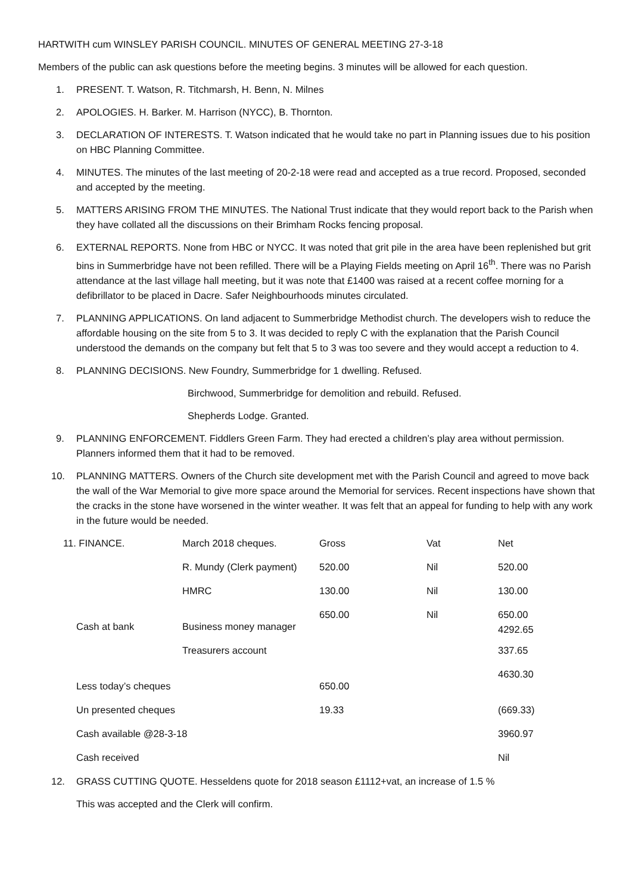HARTWITH cum WINSLEY PARISH COUNCIL. MINUTES OF GENERAL MEETING 27-3-18
Members of the public can ask questions before the meeting begins. 3 minutes will be allowed for each question.
1. PRESENT. T. Watson, R. Titchmarsh, H. Benn, N. Milnes
2. APOLOGIES. H. Barker. M. Harrison (NYCC), B. Thornton.
3. DECLARATION OF INTERESTS. T. Watson indicated that he would take no part in Planning issues due to his position on HBC Planning Committee.
4. MINUTES. The minutes of the last meeting of 20-2-18 were read and accepted as a true record. Proposed, seconded and accepted by the meeting.
5. MATTERS ARISING FROM THE MINUTES. The National Trust indicate that they would report back to the Parish when they have collated all the discussions on their Brimham Rocks fencing proposal.
6. EXTERNAL REPORTS. None from HBC or NYCC. It was noted that grit pile in the area have been replenished but grit bins in Summerbridge have not been refilled. There will be a Playing Fields meeting on April 16<sup>th</sup>. There was no Parish attendance at the last village hall meeting, but it was note that £1400 was raised at a recent coffee morning for a defibrillator to be placed in Dacre. Safer Neighbourhoods minutes circulated.
7. PLANNING APPLICATIONS. On land adjacent to Summerbridge Methodist church. The developers wish to reduce the affordable housing on the site from 5 to 3. It was decided to reply C with the explanation that the Parish Council understood the demands on the company but felt that 5 to 3 was too severe and they would accept a reduction to 4.
8. PLANNING DECISIONS. New Foundry, Summerbridge for 1 dwelling. Refused.
Birchwood, Summerbridge for demolition and rebuild. Refused.
Shepherds Lodge. Granted.
9. PLANNING ENFORCEMENT. Fiddlers Green Farm. They had erected a children’s play area without permission. Planners informed them that it had to be removed.
10. PLANNING MATTERS. Owners of the Church site development met with the Parish Council and agreed to move back the wall of the War Memorial to give more space around the Memorial for services. Recent inspections have shown that the cracks in the stone have worsened in the winter weather. It was felt that an appeal for funding to help with any work in the future would be needed.
| 11. FINANCE. | March 2018 cheques. | Gross | Vat | Net |
| | R. Mundy (Clerk payment) | 520.00 | Nil | 520.00 |
| | HMRC | 130.00 | Nil | 130.00 |
| Cash at bank | Business money manager | 650.00 | Nil | 650.00 4292.65 |
| | Treasurers account | | | 337.65 |
| Less today’s cheques | | 650.00 | | 4630.30 |
| Un presented cheques | | 19.33 | | (669.33) |
| Cash available @28-3-18 | | | | 3960.97 |
| Cash received | | | | Nil |
12. GRASS CUTTING QUOTE. Hesseldens quote for 2018 season £1112+vat, an increase of 1.5 %
This was accepted and the Clerk will confirm.